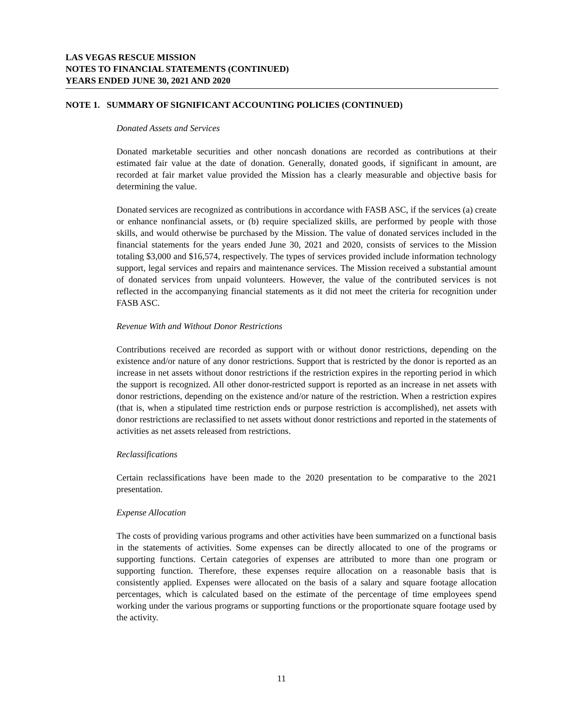LAS VEGAS RESCUE MISSION
NOTES TO FINANCIAL STATEMENTS (CONTINUED)
YEARS ENDED JUNE 30, 2021 AND 2020
NOTE 1. SUMMARY OF SIGNIFICANT ACCOUNTING POLICIES (CONTINUED)
Donated Assets and Services
Donated marketable securities and other noncash donations are recorded as contributions at their estimated fair value at the date of donation. Generally, donated goods, if significant in amount, are recorded at fair market value provided the Mission has a clearly measurable and objective basis for determining the value.
Donated services are recognized as contributions in accordance with FASB ASC, if the services (a) create or enhance nonfinancial assets, or (b) require specialized skills, are performed by people with those skills, and would otherwise be purchased by the Mission. The value of donated services included in the financial statements for the years ended June 30, 2021 and 2020, consists of services to the Mission totaling $3,000 and $16,574, respectively. The types of services provided include information technology support, legal services and repairs and maintenance services. The Mission received a substantial amount of donated services from unpaid volunteers. However, the value of the contributed services is not reflected in the accompanying financial statements as it did not meet the criteria for recognition under FASB ASC.
Revenue With and Without Donor Restrictions
Contributions received are recorded as support with or without donor restrictions, depending on the existence and/or nature of any donor restrictions. Support that is restricted by the donor is reported as an increase in net assets without donor restrictions if the restriction expires in the reporting period in which the support is recognized. All other donor-restricted support is reported as an increase in net assets with donor restrictions, depending on the existence and/or nature of the restriction. When a restriction expires (that is, when a stipulated time restriction ends or purpose restriction is accomplished), net assets with donor restrictions are reclassified to net assets without donor restrictions and reported in the statements of activities as net assets released from restrictions.
Reclassifications
Certain reclassifications have been made to the 2020 presentation to be comparative to the 2021 presentation.
Expense Allocation
The costs of providing various programs and other activities have been summarized on a functional basis in the statements of activities. Some expenses can be directly allocated to one of the programs or supporting functions. Certain categories of expenses are attributed to more than one program or supporting function. Therefore, these expenses require allocation on a reasonable basis that is consistently applied. Expenses were allocated on the basis of a salary and square footage allocation percentages, which is calculated based on the estimate of the percentage of time employees spend working under the various programs or supporting functions or the proportionate square footage used by the activity.
11